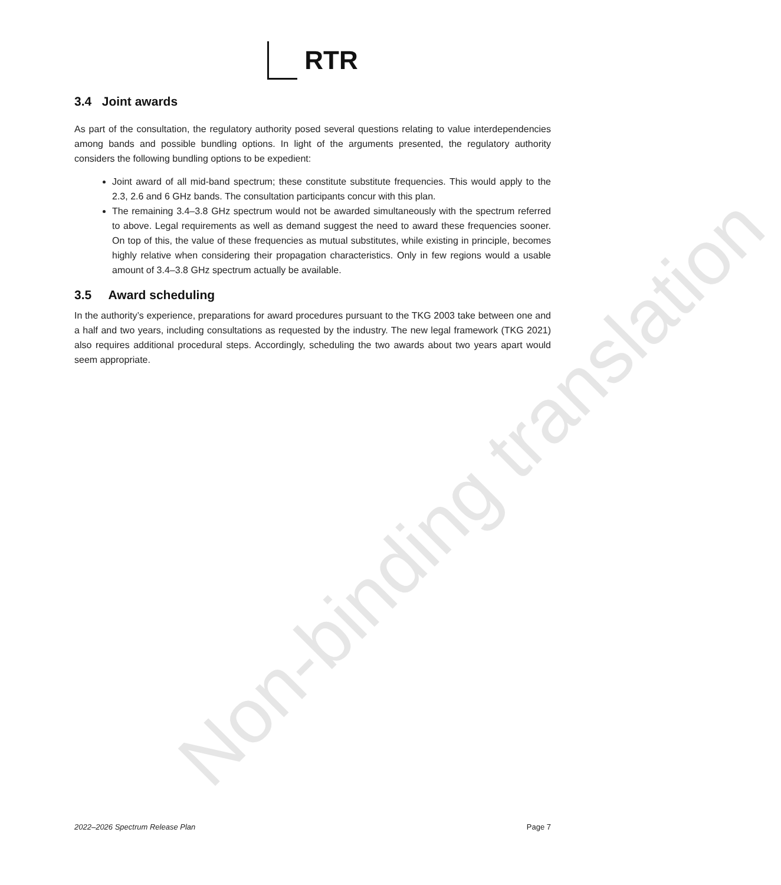Non-binding translation
RTR
3.4 Joint awards
As part of the consultation, the regulatory authority posed several questions relating to value interdependencies among bands and possible bundling options. In light of the arguments presented, the regulatory authority considers the following bundling options to be expedient:
Joint award of all mid-band spectrum; these constitute substitute frequencies. This would apply to the 2.3, 2.6 and 6 GHz bands. The consultation participants concur with this plan.
The remaining 3.4–3.8 GHz spectrum would not be awarded simultaneously with the spectrum referred to above. Legal requirements as well as demand suggest the need to award these frequencies sooner. On top of this, the value of these frequencies as mutual substitutes, while existing in principle, becomes highly relative when considering their propagation characteristics. Only in few regions would a usable amount of 3.4–3.8 GHz spectrum actually be available.
3.5 Award scheduling
In the authority’s experience, preparations for award procedures pursuant to the TKG 2003 take between one and a half and two years, including consultations as requested by the industry. The new legal framework (TKG 2021) also requires additional procedural steps. Accordingly, scheduling the two awards about two years apart would seem appropriate.
2022–2026 Spectrum Release Plan Page 7